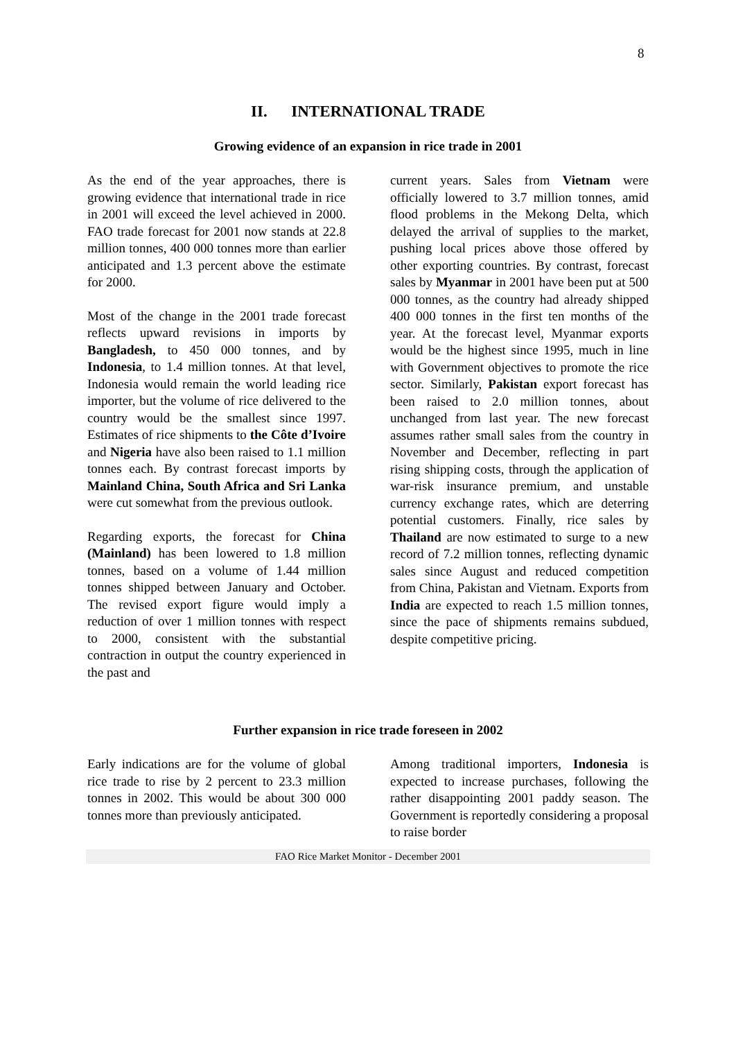8
II. INTERNATIONAL TRADE
Growing evidence of an expansion in rice trade in 2001
As the end of the year approaches, there is growing evidence that international trade in rice in 2001 will exceed the level achieved in 2000. FAO trade forecast for 2001 now stands at 22.8 million tonnes, 400 000 tonnes more than earlier anticipated and 1.3 percent above the estimate for 2000.
Most of the change in the 2001 trade forecast reflects upward revisions in imports by Bangladesh, to 450 000 tonnes, and by Indonesia, to 1.4 million tonnes. At that level, Indonesia would remain the world leading rice importer, but the volume of rice delivered to the country would be the smallest since 1997. Estimates of rice shipments to the Côte d’Ivoire and Nigeria have also been raised to 1.1 million tonnes each. By contrast forecast imports by Mainland China, South Africa and Sri Lanka were cut somewhat from the previous outlook.
Regarding exports, the forecast for China (Mainland) has been lowered to 1.8 million tonnes, based on a volume of 1.44 million tonnes shipped between January and October. The revised export figure would imply a reduction of over 1 million tonnes with respect to 2000, consistent with the substantial contraction in output the country experienced in the past and
current years. Sales from Vietnam were officially lowered to 3.7 million tonnes, amid flood problems in the Mekong Delta, which delayed the arrival of supplies to the market, pushing local prices above those offered by other exporting countries. By contrast, forecast sales by Myanmar in 2001 have been put at 500 000 tonnes, as the country had already shipped 400 000 tonnes in the first ten months of the year. At the forecast level, Myanmar exports would be the highest since 1995, much in line with Government objectives to promote the rice sector. Similarly, Pakistan export forecast has been raised to 2.0 million tonnes, about unchanged from last year. The new forecast assumes rather small sales from the country in November and December, reflecting in part rising shipping costs, through the application of war-risk insurance premium, and unstable currency exchange rates, which are deterring potential customers. Finally, rice sales by Thailand are now estimated to surge to a new record of 7.2 million tonnes, reflecting dynamic sales since August and reduced competition from China, Pakistan and Vietnam. Exports from India are expected to reach 1.5 million tonnes, since the pace of shipments remains subdued, despite competitive pricing.
Further expansion in rice trade foreseen in 2002
Early indications are for the volume of global rice trade to rise by 2 percent to 23.3 million tonnes in 2002. This would be about 300 000 tonnes more than previously anticipated.
Among traditional importers, Indonesia is expected to increase purchases, following the rather disappointing 2001 paddy season. The Government is reportedly considering a proposal to raise border
FAO Rice Market Monitor - December 2001